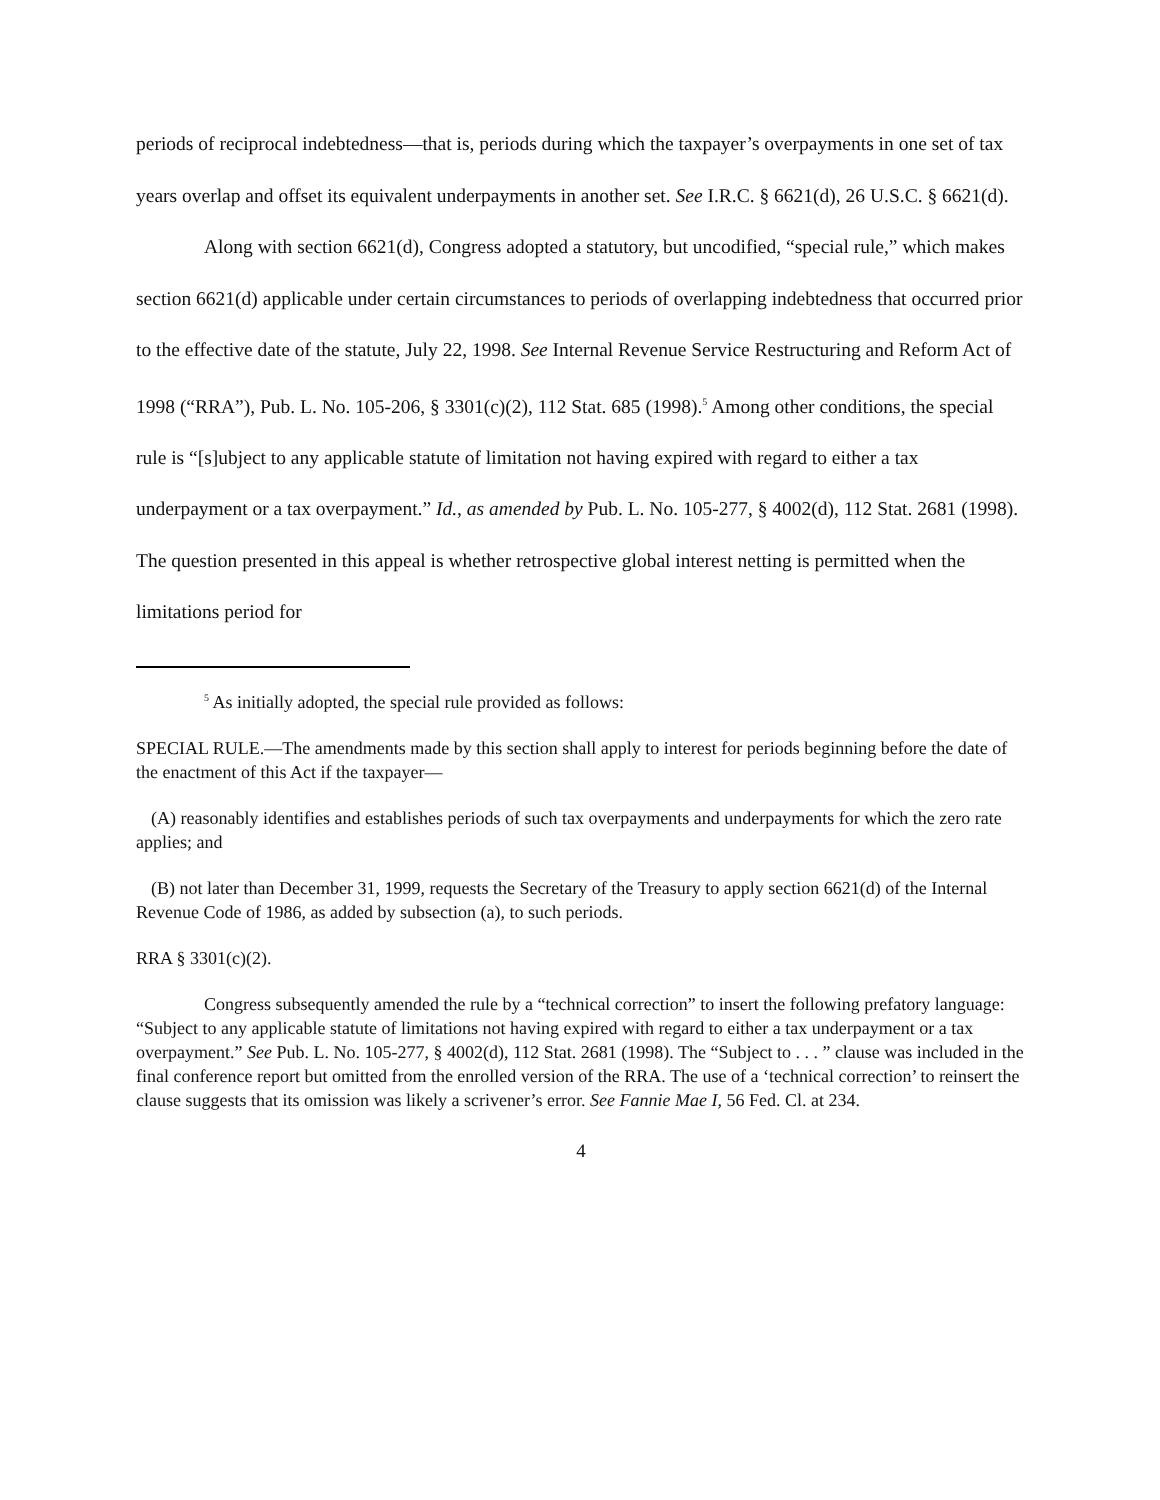periods of reciprocal indebtedness—that is, periods during which the taxpayer’s overpayments in one set of tax years overlap and offset its equivalent underpayments in another set. See I.R.C. § 6621(d), 26 U.S.C. § 6621(d).
Along with section 6621(d), Congress adopted a statutory, but uncodified, “special rule,” which makes section 6621(d) applicable under certain circumstances to periods of overlapping indebtedness that occurred prior to the effective date of the statute, July 22, 1998. See Internal Revenue Service Restructuring and Reform Act of 1998 (“RRA”), Pub. L. No. 105-206, § 3301(c)(2), 112 Stat. 685 (1998).<sup>5</sup> Among other conditions, the special rule is “[s]ubject to any applicable statute of limitation not having expired with regard to either a tax underpayment or a tax overpayment.” Id., as amended by Pub. L. No. 105-277, § 4002(d), 112 Stat. 2681 (1998). The question presented in this appeal is whether retrospective global interest netting is permitted when the limitations period for
<sup>5</sup> As initially adopted, the special rule provided as follows:
SPECIAL RULE.—The amendments made by this section shall apply to interest for periods beginning before the date of the enactment of this Act if the taxpayer—
(A) reasonably identifies and establishes periods of such tax overpayments and underpayments for which the zero rate applies; and
(B) not later than December 31, 1999, requests the Secretary of the Treasury to apply section 6621(d) of the Internal Revenue Code of 1986, as added by subsection (a), to such periods.
RRA § 3301(c)(2).
Congress subsequently amended the rule by a “technical correction” to insert the following prefatory language: “Subject to any applicable statute of limitations not having expired with regard to either a tax underpayment or a tax overpayment.” See Pub. L. No. 105-277, § 4002(d), 112 Stat. 2681 (1998). The “Subject to . . . ” clause was included in the final conference report but omitted from the enrolled version of the RRA. The use of a ‘technical correction’ to reinsert the clause suggests that its omission was likely a scrivener’s error. See Fannie Mae I, 56 Fed. Cl. at 234.
4